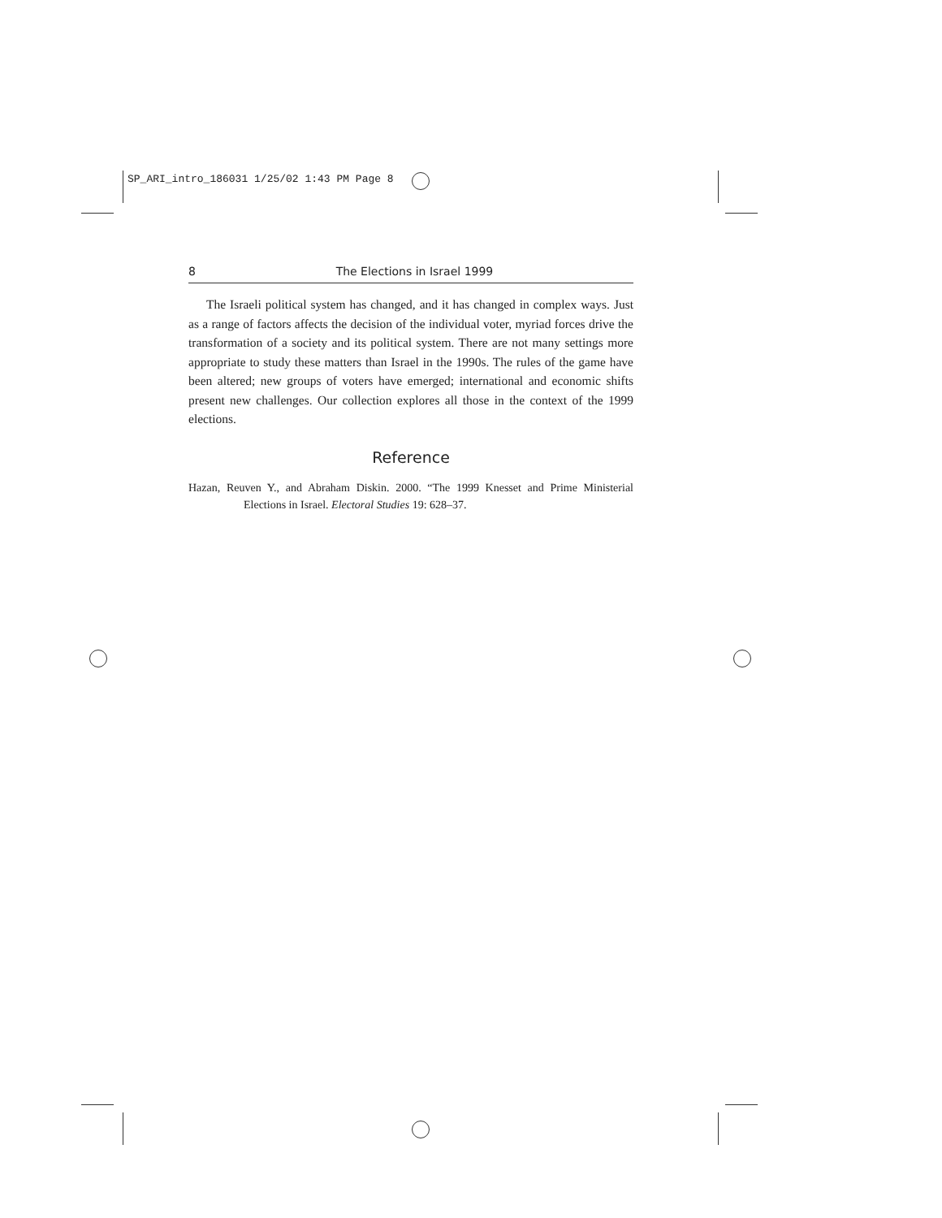SP_ARI_intro_186031 1/25/02 1:43 PM Page 8
8 The Elections in Israel 1999
The Israeli political system has changed, and it has changed in complex ways. Just as a range of factors affects the decision of the individual voter, myriad forces drive the transformation of a society and its political system. There are not many settings more appropriate to study these matters than Israel in the 1990s. The rules of the game have been altered; new groups of voters have emerged; international and economic shifts present new challenges. Our collection explores all those in the context of the 1999 elections.
Reference
Hazan, Reuven Y., and Abraham Diskin. 2000. “The 1999 Knesset and Prime Ministerial Elections in Israel. Electoral Studies 19: 628–37.